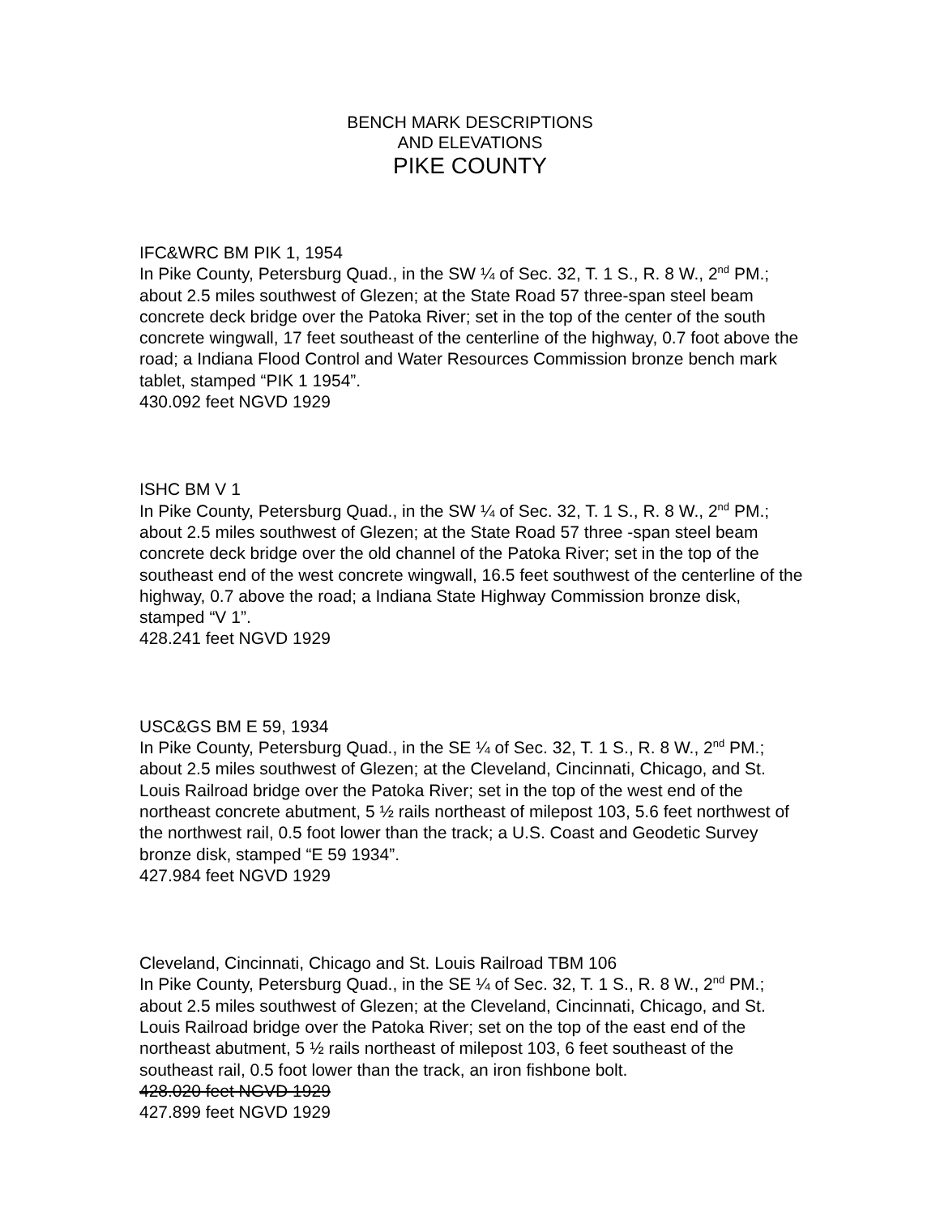BENCH MARK DESCRIPTIONS
AND ELEVATIONS
PIKE COUNTY
IFC&WRC BM PIK 1, 1954
In Pike County, Petersburg Quad., in the SW ¼ of Sec. 32, T. 1 S., R. 8 W., 2<sup>nd</sup> PM.; about 2.5 miles southwest of Glezen; at the State Road 57 three-span steel beam concrete deck bridge over the Patoka River; set in the top of the center of the south concrete wingwall, 17 feet southeast of the centerline of the highway, 0.7 foot above the road; a Indiana Flood Control and Water Resources Commission bronze bench mark tablet, stamped “PIK 1 1954”.
430.092 feet NGVD 1929
ISHC BM V 1
In Pike County, Petersburg Quad., in the SW ¼ of Sec. 32, T. 1 S., R. 8 W., 2<sup>nd</sup> PM.; about 2.5 miles southwest of Glezen; at the State Road 57 three -span steel beam concrete deck bridge over the old channel of the Patoka River; set in the top of the southeast end of the west concrete wingwall, 16.5 feet southwest of the centerline of the highway, 0.7 above the road; a Indiana State Highway Commission bronze disk, stamped “V 1”.
428.241 feet NGVD 1929
USC&GS BM E 59, 1934
In Pike County, Petersburg Quad., in the SE ¼ of Sec. 32, T. 1 S., R. 8 W., 2<sup>nd</sup> PM.; about 2.5 miles southwest of Glezen; at the Cleveland, Cincinnati, Chicago, and St. Louis Railroad bridge over the Patoka River; set in the top of the west end of the northeast concrete abutment, 5 ½ rails northeast of milepost 103, 5.6 feet northwest of the northwest rail, 0.5 foot lower than the track; a U.S. Coast and Geodetic Survey bronze disk, stamped “E 59 1934”.
427.984 feet NGVD 1929
Cleveland, Cincinnati, Chicago and St. Louis Railroad TBM 106
In Pike County, Petersburg Quad., in the SE ¼ of Sec. 32, T. 1 S., R. 8 W., 2<sup>nd</sup> PM.; about 2.5 miles southwest of Glezen; at the Cleveland, Cincinnati, Chicago, and St. Louis Railroad bridge over the Patoka River; set on the top of the east end of the northeast abutment, 5 ½ rails northeast of milepost 103, 6 feet southeast of the southeast rail, 0.5 foot lower than the track, an iron fishbone bolt.
428.020 feet NGVD 1929
427.899 feet NGVD 1929